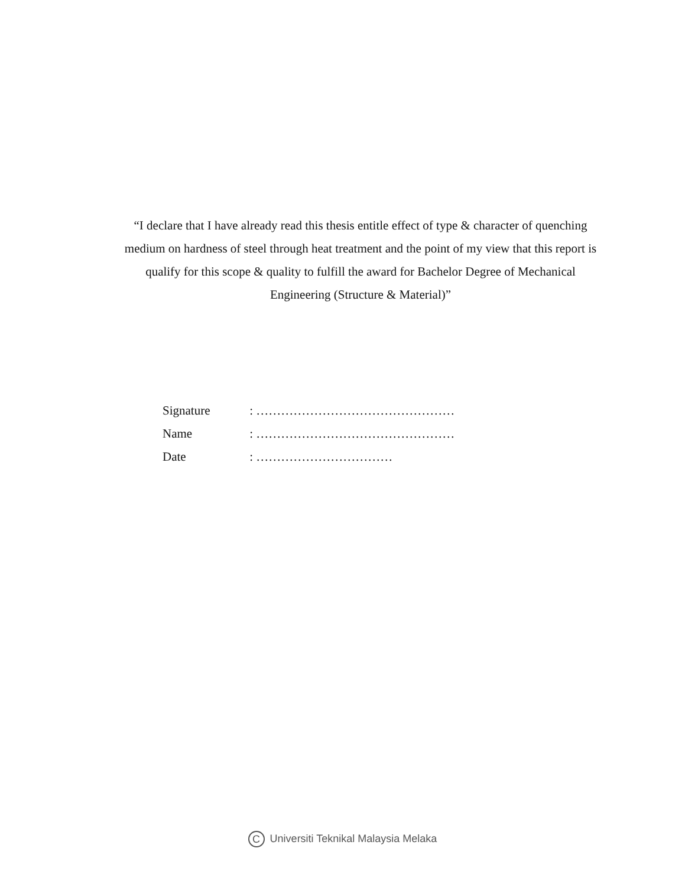“I declare that I have already read this thesis entitle effect of type & character of quenching medium on hardness of steel through heat treatment and the point of my view that this report is qualify for this scope & quality to fulfill the award for Bachelor Degree of Mechanical Engineering (Structure & Material)”
Signature : …………………………………………
Name : …………………………………………
Date : ……………………………
C Universiti Teknikal Malaysia Melaka